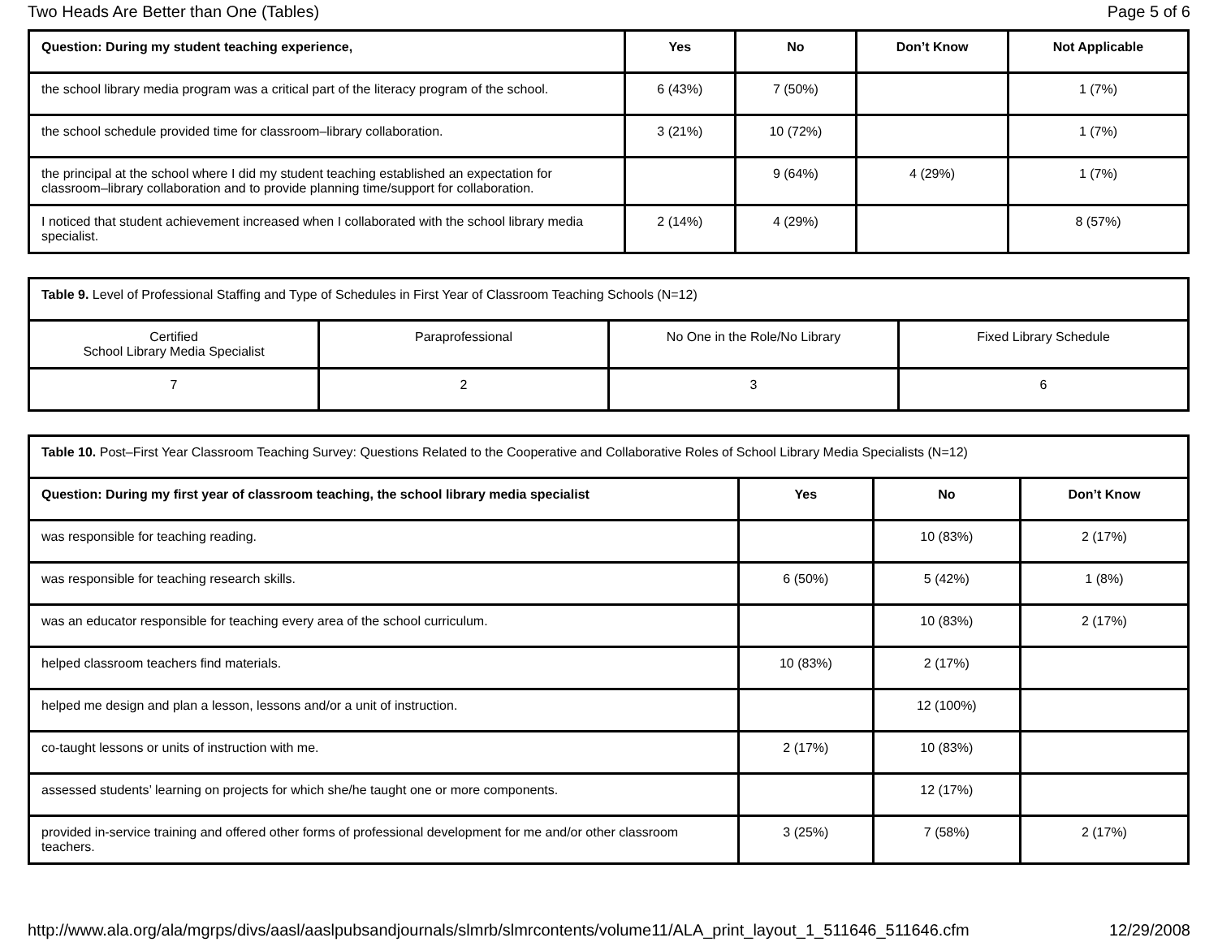Two Heads Are Better than One (Tables) Page 5 of 6
| Question: During my student teaching experience, | Yes | No | Don’t Know | Not Applicable |
| --- | --- | --- | --- | --- |
| the school library media program was a critical part of the literacy program of the school. | 6 (43%) | 7 (50%) | | 1 (7%) |
| the school schedule provided time for classroom–library collaboration. | 3 (21%) | 10 (72%) | | 1 (7%) |
| the principal at the school where I did my student teaching established an expectation for classroom–library collaboration and to provide planning time/support for collaboration. | | 9 (64%) | 4 (29%) | 1 (7%) |
| I noticed that student achievement increased when I collaborated with the school library media specialist. | 2 (14%) | 4 (29%) | | 8 (57%) |
| Table 9. Level of Professional Staffing and Type of Schedules in First Year of Classroom Teaching Schools (N=12) | | | |
| Certified School Library Media Specialist | Paraprofessional | No One in the Role/No Library | Fixed Library Schedule |
| 7 | 2 | 3 | 6 |
| Table 10. Post–First Year Classroom Teaching Survey: Questions Related to the Cooperative and Collaborative Roles of School Library Media Specialists (N=12) | | | |
| Question: During my first year of classroom teaching, the school library media specialist | Yes | No | Don’t Know |
| was responsible for teaching reading. | | 10 (83%) | 2 (17%) |
| was responsible for teaching research skills. | 6 (50%) | 5 (42%) | 1 (8%) |
| was an educator responsible for teaching every area of the school curriculum. | | 10 (83%) | 2 (17%) |
| helped classroom teachers find materials. | 10 (83%) | 2 (17%) | |
| helped me design and plan a lesson, lessons and/or a unit of instruction. | | 12 (100%) | |
| co-taught lessons or units of instruction with me. | 2 (17%) | 10 (83%) | |
| assessed students’ learning on projects for which she/he taught one or more components. | | 12 (17%) | |
| provided in-service training and offered other forms of professional development for me and/or other classroom teachers. | 3 (25%) | 7 (58%) | 2 (17%) |
http://www.ala.org/ala/mgrps/divs/aasl/aaslpubsandjournals/slmrb/slmrcontents/volume11/ALA_print_layout_1_511646_511646.cfm 12/29/2008